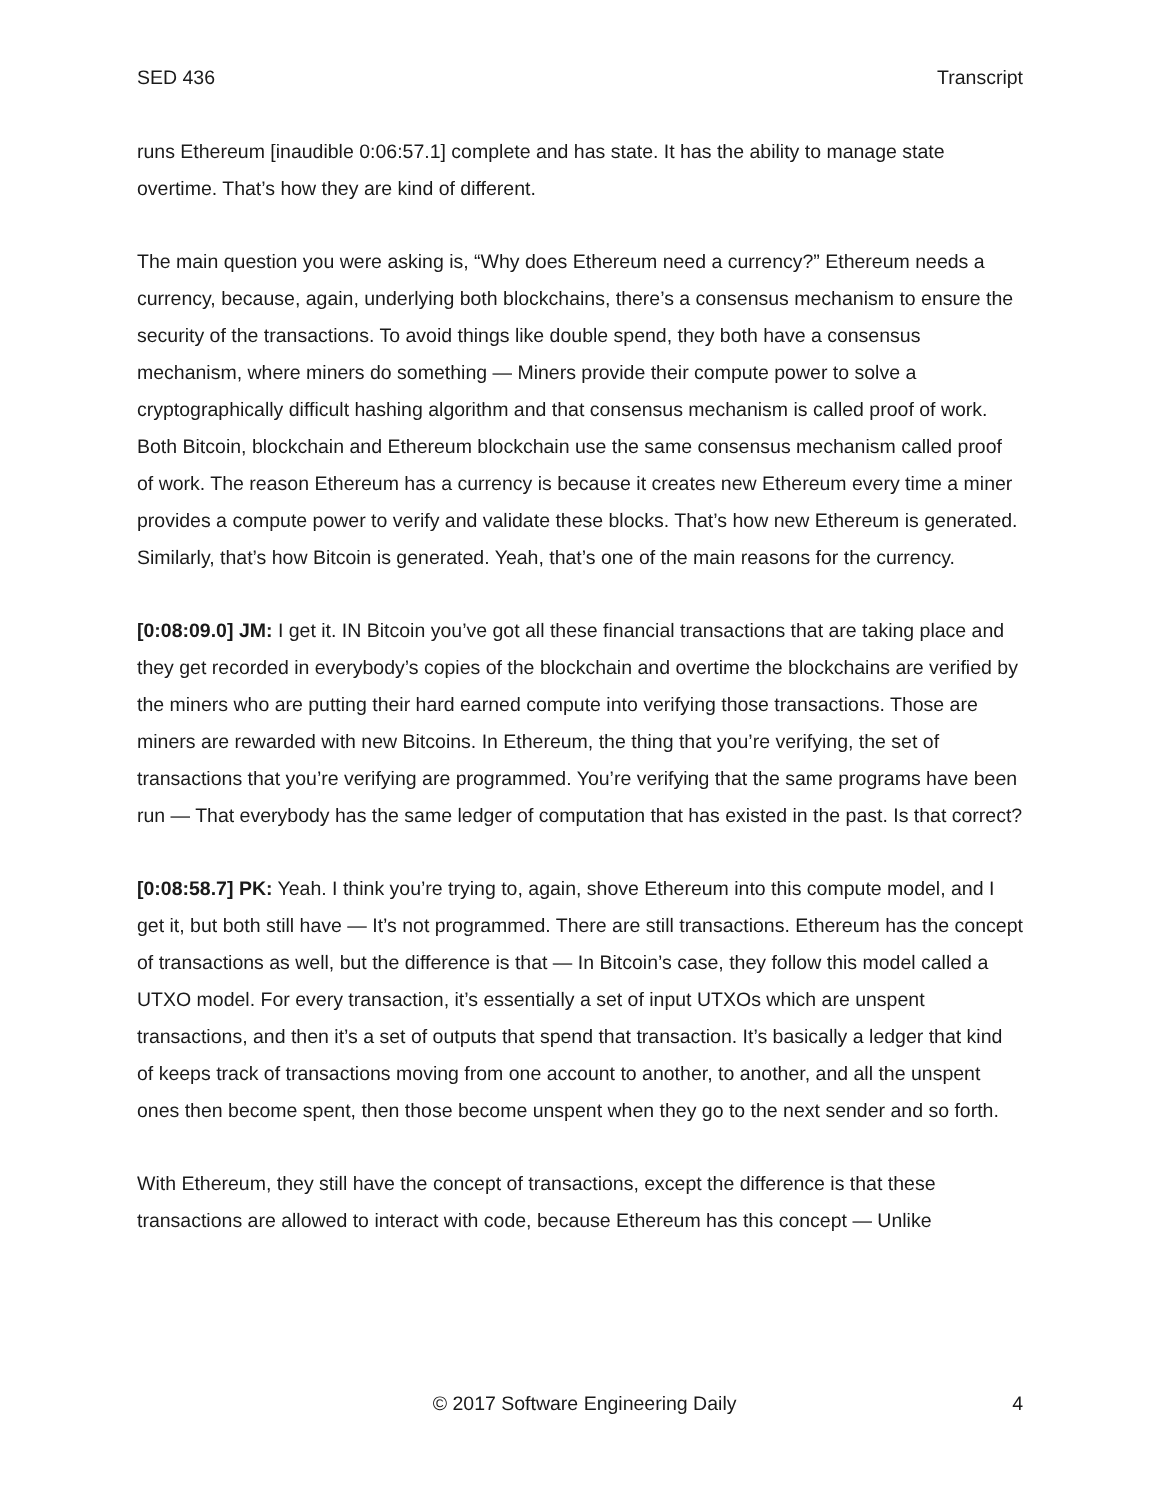SED 436 Transcript
runs Ethereum [inaudible 0:06:57.1] complete and has state. It has the ability to manage state overtime. That’s how they are kind of different.
The main question you were asking is, “Why does Ethereum need a currency?” Ethereum needs a currency, because, again, underlying both blockchains, there’s a consensus mechanism to ensure the security of the transactions. To avoid things like double spend, they both have a consensus mechanism, where miners do something — Miners provide their compute power to solve a cryptographically difficult hashing algorithm and that consensus mechanism is called proof of work. Both Bitcoin, blockchain and Ethereum blockchain use the same consensus mechanism called proof of work. The reason Ethereum has a currency is because it creates new Ethereum every time a miner provides a compute power to verify and validate these blocks. That’s how new Ethereum is generated. Similarly, that’s how Bitcoin is generated. Yeah, that’s one of the main reasons for the currency.
[0:08:09.0] JM: I get it. IN Bitcoin you’ve got all these financial transactions that are taking place and they get recorded in everybody’s copies of the blockchain and overtime the blockchains are verified by the miners who are putting their hard earned compute into verifying those transactions. Those are miners are rewarded with new Bitcoins. In Ethereum, the thing that you’re verifying, the set of transactions that you’re verifying are programmed. You’re verifying that the same programs have been run — That everybody has the same ledger of computation that has existed in the past. Is that correct?
[0:08:58.7] PK: Yeah. I think you’re trying to, again, shove Ethereum into this compute model, and I get it, but both still have — It’s not programmed. There are still transactions. Ethereum has the concept of transactions as well, but the difference is that — In Bitcoin’s case, they follow this model called a UTXO model. For every transaction, it’s essentially a set of input UTXOs which are unspent transactions, and then it’s a set of outputs that spend that transaction. It’s basically a ledger that kind of keeps track of transactions moving from one account to another, to another, and all the unspent ones then become spent, then those become unspent when they go to the next sender and so forth.
With Ethereum, they still have the concept of transactions, except the difference is that these transactions are allowed to interact with code, because Ethereum has this concept — Unlike
© 2017 Software Engineering Daily 4